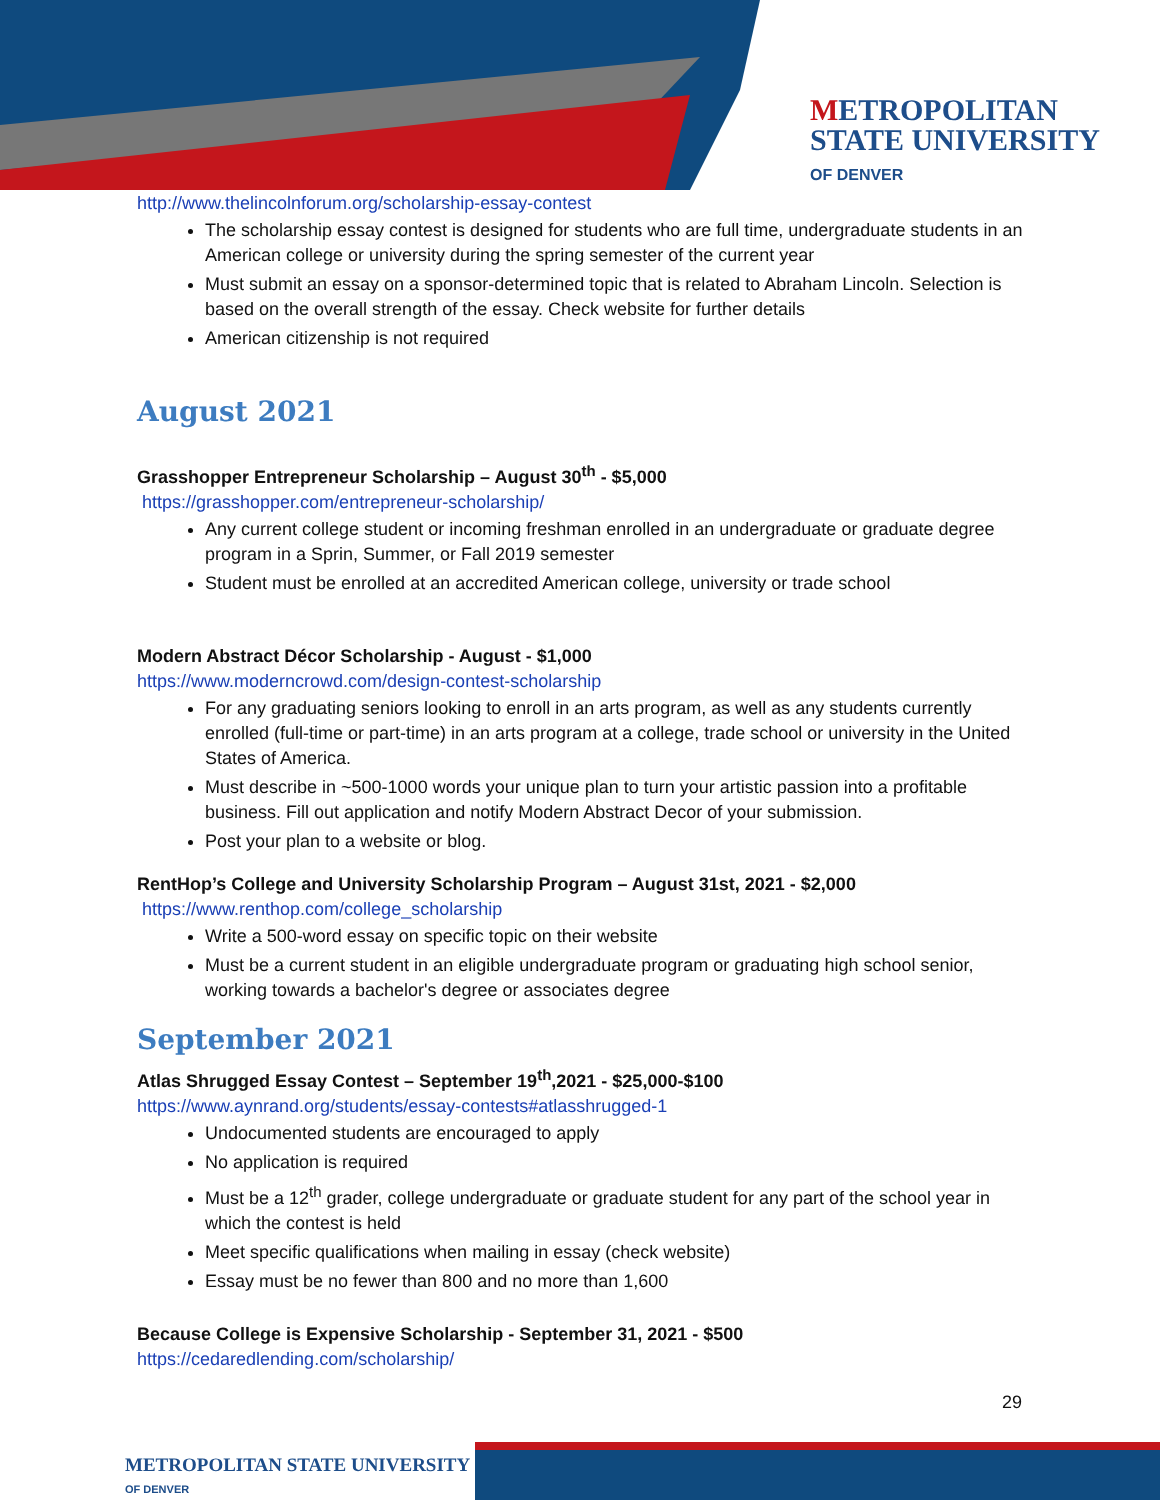METROPOLITAN
STATE UNIVERSITY
OF DENVER
http://www.thelincolnforum.org/scholarship-essay-contest
The scholarship essay contest is designed for students who are full time, undergraduate students in an American college or university during the spring semester of the current year
Must submit an essay on a sponsor-determined topic that is related to Abraham Lincoln. Selection is based on the overall strength of the essay. Check website for further details
American citizenship is not required
August 2021
Grasshopper Entrepreneur Scholarship – August 30<sup>th</sup> - $5,000
https://grasshopper.com/entrepreneur-scholarship/
Any current college student or incoming freshman enrolled in an undergraduate or graduate degree program in a Sprin, Summer, or Fall 2019 semester
Student must be enrolled at an accredited American college, university or trade school
Modern Abstract Décor Scholarship - August - $1,000
https://www.moderncrowd.com/design-contest-scholarship
For any graduating seniors looking to enroll in an arts program, as well as any students currently enrolled (full-time or part-time) in an arts program at a college, trade school or university in the United States of America.
Must describe in ~500-1000 words your unique plan to turn your artistic passion into a profitable business. Fill out application and notify Modern Abstract Decor of your submission.
Post your plan to a website or blog.
RentHop’s College and University Scholarship Program – August 31st, 2021 - $2,000
https://www.renthop.com/college_scholarship
Write a 500-word essay on specific topic on their website
Must be a current student in an eligible undergraduate program or graduating high school senior, working towards a bachelor's degree or associates degree
September 2021
Atlas Shrugged Essay Contest – September 19<sup>th</sup>,2021 - $25,000-$100
https://www.aynrand.org/students/essay-contests#atlasshrugged-1
Undocumented students are encouraged to apply
No application is required
Must be a 12<sup>th</sup> grader, college undergraduate or graduate student for any part of the school year in which the contest is held
Meet specific qualifications when mailing in essay (check website)
Essay must be no fewer than 800 and no more than 1,600
Because College is Expensive Scholarship - September 31, 2021 - $500
https://cedaredlending.com/scholarship/
29
METROPOLITAN STATE UNIVERSITY
OF DENVER